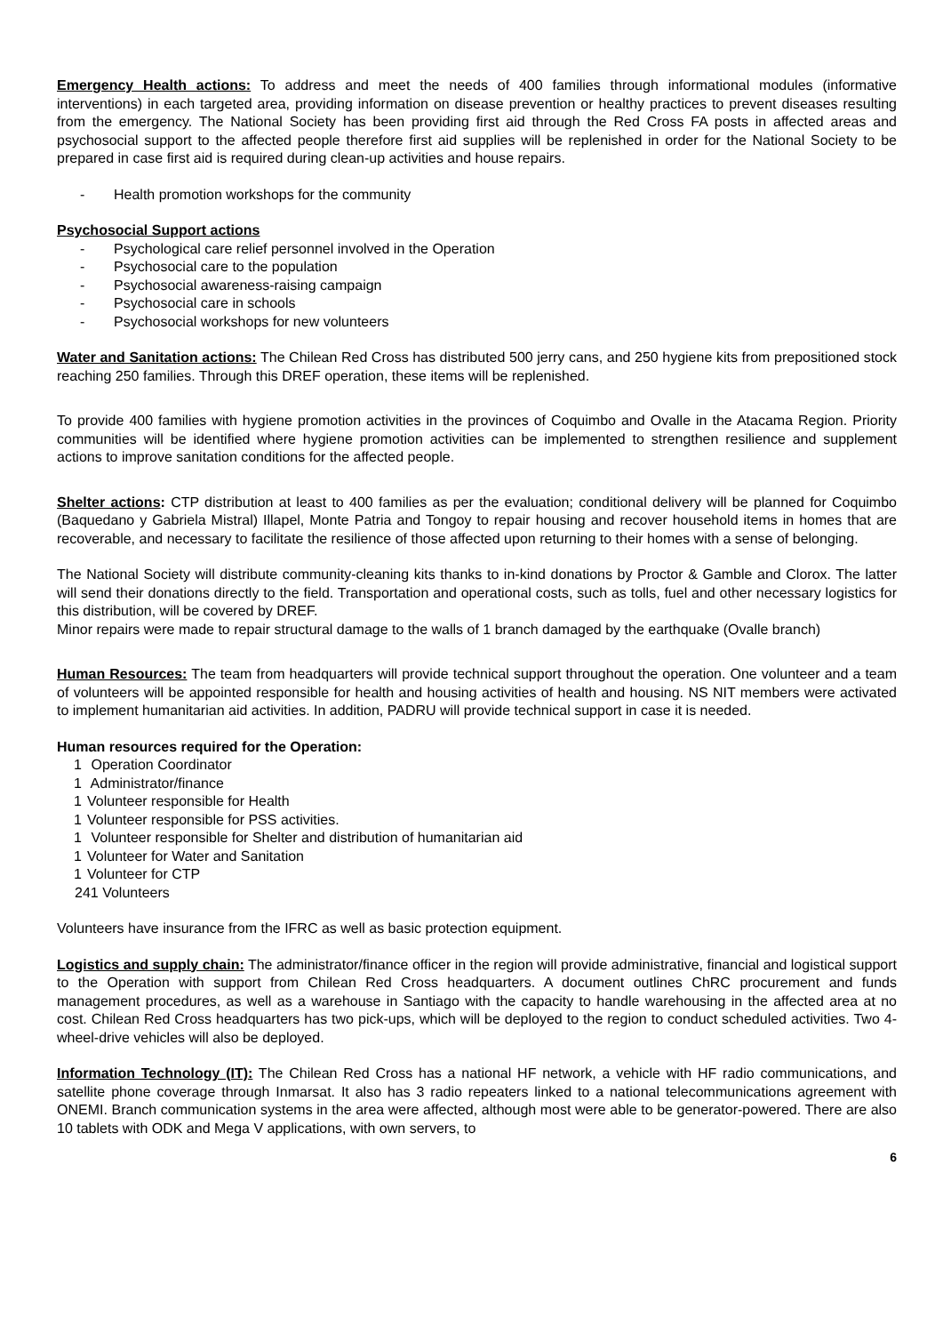Emergency Health actions: To address and meet the needs of 400 families through informational modules (informative interventions) in each targeted area, providing information on disease prevention or healthy practices to prevent diseases resulting from the emergency. The National Society has been providing first aid through the Red Cross FA posts in affected areas and psychosocial support to the affected people therefore first aid supplies will be replenished in order for the National Society to be prepared in case first aid is required during clean-up activities and house repairs.
- Health promotion workshops for the community
Psychosocial Support actions
- Psychological care relief personnel involved in the Operation
- Psychosocial care to the population
- Psychosocial awareness-raising campaign
- Psychosocial care in schools
- Psychosocial workshops for new volunteers
Water and Sanitation actions: The Chilean Red Cross has distributed 500 jerry cans, and 250 hygiene kits from prepositioned stock reaching 250 families. Through this DREF operation, these items will be replenished.
To provide 400 families with hygiene promotion activities in the provinces of Coquimbo and Ovalle in the Atacama Region. Priority communities will be identified where hygiene promotion activities can be implemented to strengthen resilience and supplement actions to improve sanitation conditions for the affected people.
Shelter actions: CTP distribution at least to 400 families as per the evaluation; conditional delivery will be planned for Coquimbo (Baquedano y Gabriela Mistral) Illapel, Monte Patria and Tongoy to repair housing and recover household items in homes that are recoverable, and necessary to facilitate the resilience of those affected upon returning to their homes with a sense of belonging.
The National Society will distribute community-cleaning kits thanks to in-kind donations by Proctor & Gamble and Clorox. The latter will send their donations directly to the field. Transportation and operational costs, such as tolls, fuel and other necessary logistics for this distribution, will be covered by DREF.
Minor repairs were made to repair structural damage to the walls of 1 branch damaged by the earthquake (Ovalle branch)
Human Resources: The team from headquarters will provide technical support throughout the operation. One volunteer and a team of volunteers will be appointed responsible for health and housing activities of health and housing. NS NIT members were activated to implement humanitarian aid activities. In addition, PADRU will provide technical support in case it is needed.
Human resources required for the Operation:
1 Operation Coordinator
1 Administrator/finance
1 Volunteer responsible for Health
1 Volunteer responsible for PSS activities.
1 Volunteer responsible for Shelter and distribution of humanitarian aid
1 Volunteer for Water and Sanitation
1 Volunteer for CTP
241 Volunteers
Volunteers have insurance from the IFRC as well as basic protection equipment.
Logistics and supply chain: The administrator/finance officer in the region will provide administrative, financial and logistical support to the Operation with support from Chilean Red Cross headquarters. A document outlines ChRC procurement and funds management procedures, as well as a warehouse in Santiago with the capacity to handle warehousing in the affected area at no cost. Chilean Red Cross headquarters has two pick-ups, which will be deployed to the region to conduct scheduled activities. Two 4-wheel-drive vehicles will also be deployed.
Information Technology (IT): The Chilean Red Cross has a national HF network, a vehicle with HF radio communications, and satellite phone coverage through Inmarsat. It also has 3 radio repeaters linked to a national telecommunications agreement with ONEMI. Branch communication systems in the area were affected, although most were able to be generator-powered. There are also 10 tablets with ODK and Mega V applications, with own servers, to
6